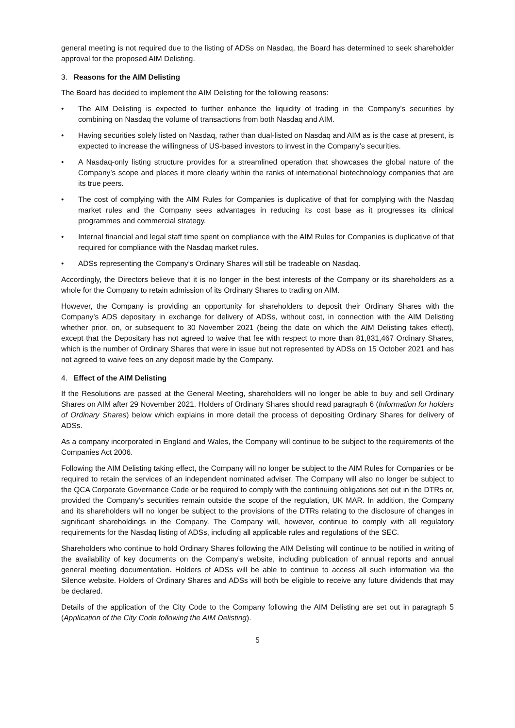general meeting is not required due to the listing of ADSs on Nasdaq, the Board has determined to seek shareholder approval for the proposed AIM Delisting.
3. Reasons for the AIM Delisting
The Board has decided to implement the AIM Delisting for the following reasons:
• The AIM Delisting is expected to further enhance the liquidity of trading in the Company’s securities by combining on Nasdaq the volume of transactions from both Nasdaq and AIM.
• Having securities solely listed on Nasdaq, rather than dual-listed on Nasdaq and AIM as is the case at present, is expected to increase the willingness of US-based investors to invest in the Company’s securities.
• A Nasdaq-only listing structure provides for a streamlined operation that showcases the global nature of the Company’s scope and places it more clearly within the ranks of international biotechnology companies that are its true peers.
• The cost of complying with the AIM Rules for Companies is duplicative of that for complying with the Nasdaq market rules and the Company sees advantages in reducing its cost base as it progresses its clinical programmes and commercial strategy.
• Internal financial and legal staff time spent on compliance with the AIM Rules for Companies is duplicative of that required for compliance with the Nasdaq market rules.
• ADSs representing the Company’s Ordinary Shares will still be tradeable on Nasdaq.
Accordingly, the Directors believe that it is no longer in the best interests of the Company or its shareholders as a whole for the Company to retain admission of its Ordinary Shares to trading on AIM.
However, the Company is providing an opportunity for shareholders to deposit their Ordinary Shares with the Company’s ADS depositary in exchange for delivery of ADSs, without cost, in connection with the AIM Delisting whether prior, on, or subsequent to 30 November 2021 (being the date on which the AIM Delisting takes effect), except that the Depositary has not agreed to waive that fee with respect to more than 81,831,467 Ordinary Shares, which is the number of Ordinary Shares that were in issue but not represented by ADSs on 15 October 2021 and has not agreed to waive fees on any deposit made by the Company.
4. Effect of the AIM Delisting
If the Resolutions are passed at the General Meeting, shareholders will no longer be able to buy and sell Ordinary Shares on AIM after 29 November 2021. Holders of Ordinary Shares should read paragraph 6 (Information for holders of Ordinary Shares) below which explains in more detail the process of depositing Ordinary Shares for delivery of ADSs.
As a company incorporated in England and Wales, the Company will continue to be subject to the requirements of the Companies Act 2006.
Following the AIM Delisting taking effect, the Company will no longer be subject to the AIM Rules for Companies or be required to retain the services of an independent nominated adviser. The Company will also no longer be subject to the QCA Corporate Governance Code or be required to comply with the continuing obligations set out in the DTRs or, provided the Company’s securities remain outside the scope of the regulation, UK MAR. In addition, the Company and its shareholders will no longer be subject to the provisions of the DTRs relating to the disclosure of changes in significant shareholdings in the Company. The Company will, however, continue to comply with all regulatory requirements for the Nasdaq listing of ADSs, including all applicable rules and regulations of the SEC.
Shareholders who continue to hold Ordinary Shares following the AIM Delisting will continue to be notified in writing of the availability of key documents on the Company’s website, including publication of annual reports and annual general meeting documentation. Holders of ADSs will be able to continue to access all such information via the Silence website. Holders of Ordinary Shares and ADSs will both be eligible to receive any future dividends that may be declared.
Details of the application of the City Code to the Company following the AIM Delisting are set out in paragraph 5 (Application of the City Code following the AIM Delisting).
5